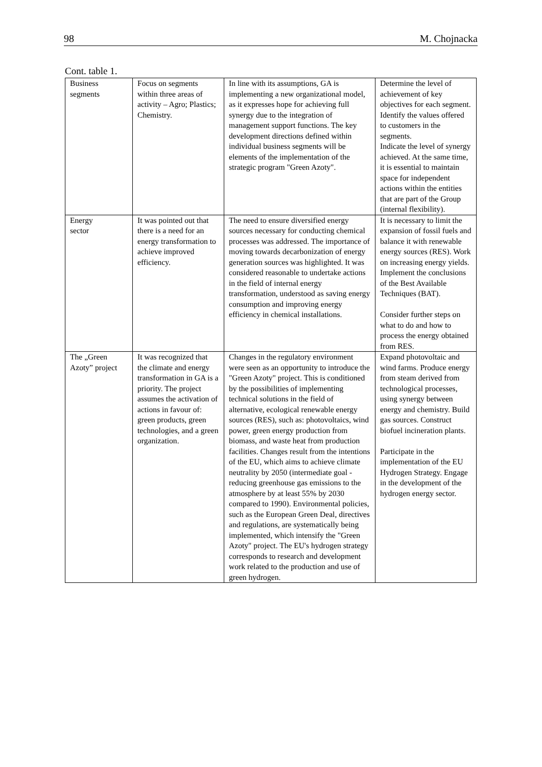98 M. Chojnacka
Cont. table 1.
| Business segments | Focus on segments within three areas of activity – Agro; Plastics; Chemistry. | In line with its assumptions, GA is implementing a new organizational model, as it expresses hope for achieving full synergy due to the integration of management support functions. The key development directions defined within individual business segments will be elements of the implementation of the strategic program "Green Azoty". | Determine the level of achievement of key objectives for each segment. Identify the values offered to customers in the segments. Indicate the level of synergy achieved. At the same time, it is essential to maintain space for independent actions within the entities that are part of the Group (internal flexibility). |
| Energy sector | It was pointed out that there is a need for an energy transformation to achieve improved efficiency. | The need to ensure diversified energy sources necessary for conducting chemical processes was addressed. The importance of moving towards decarbonization of energy generation sources was highlighted. It was considered reasonable to undertake actions in the field of internal energy transformation, understood as saving energy consumption and improving energy efficiency in chemical installations. | It is necessary to limit the expansion of fossil fuels and balance it with renewable energy sources (RES). Work on increasing energy yields. Implement the conclusions of the Best Available Techniques (BAT). Consider further steps on what to do and how to process the energy obtained from RES. |
| The „Green Azoty” project | It was recognized that the climate and energy transformation in GA is a priority. The project assumes the activation of actions in favour of: green products, green technologies, and a green organization. | Changes in the regulatory environment were seen as an opportunity to introduce the "Green Azoty" project. This is conditioned by the possibilities of implementing technical solutions in the field of alternative, ecological renewable energy sources (RES), such as: photovoltaics, wind power, green energy production from biomass, and waste heat from production facilities. Changes result from the intentions of the EU, which aims to achieve climate neutrality by 2050 (intermediate goal - reducing greenhouse gas emissions to the atmosphere by at least 55% by 2030 compared to 1990). Environmental policies, such as the European Green Deal, directives and regulations, are systematically being implemented, which intensify the "Green Azoty" project. The EU's hydrogen strategy corresponds to research and development work related to the production and use of green hydrogen. | Expand photovoltaic and wind farms. Produce energy from steam derived from technological processes, using synergy between energy and chemistry. Build gas sources. Construct biofuel incineration plants. Participate in the implementation of the EU Hydrogen Strategy. Engage in the development of the hydrogen energy sector. |